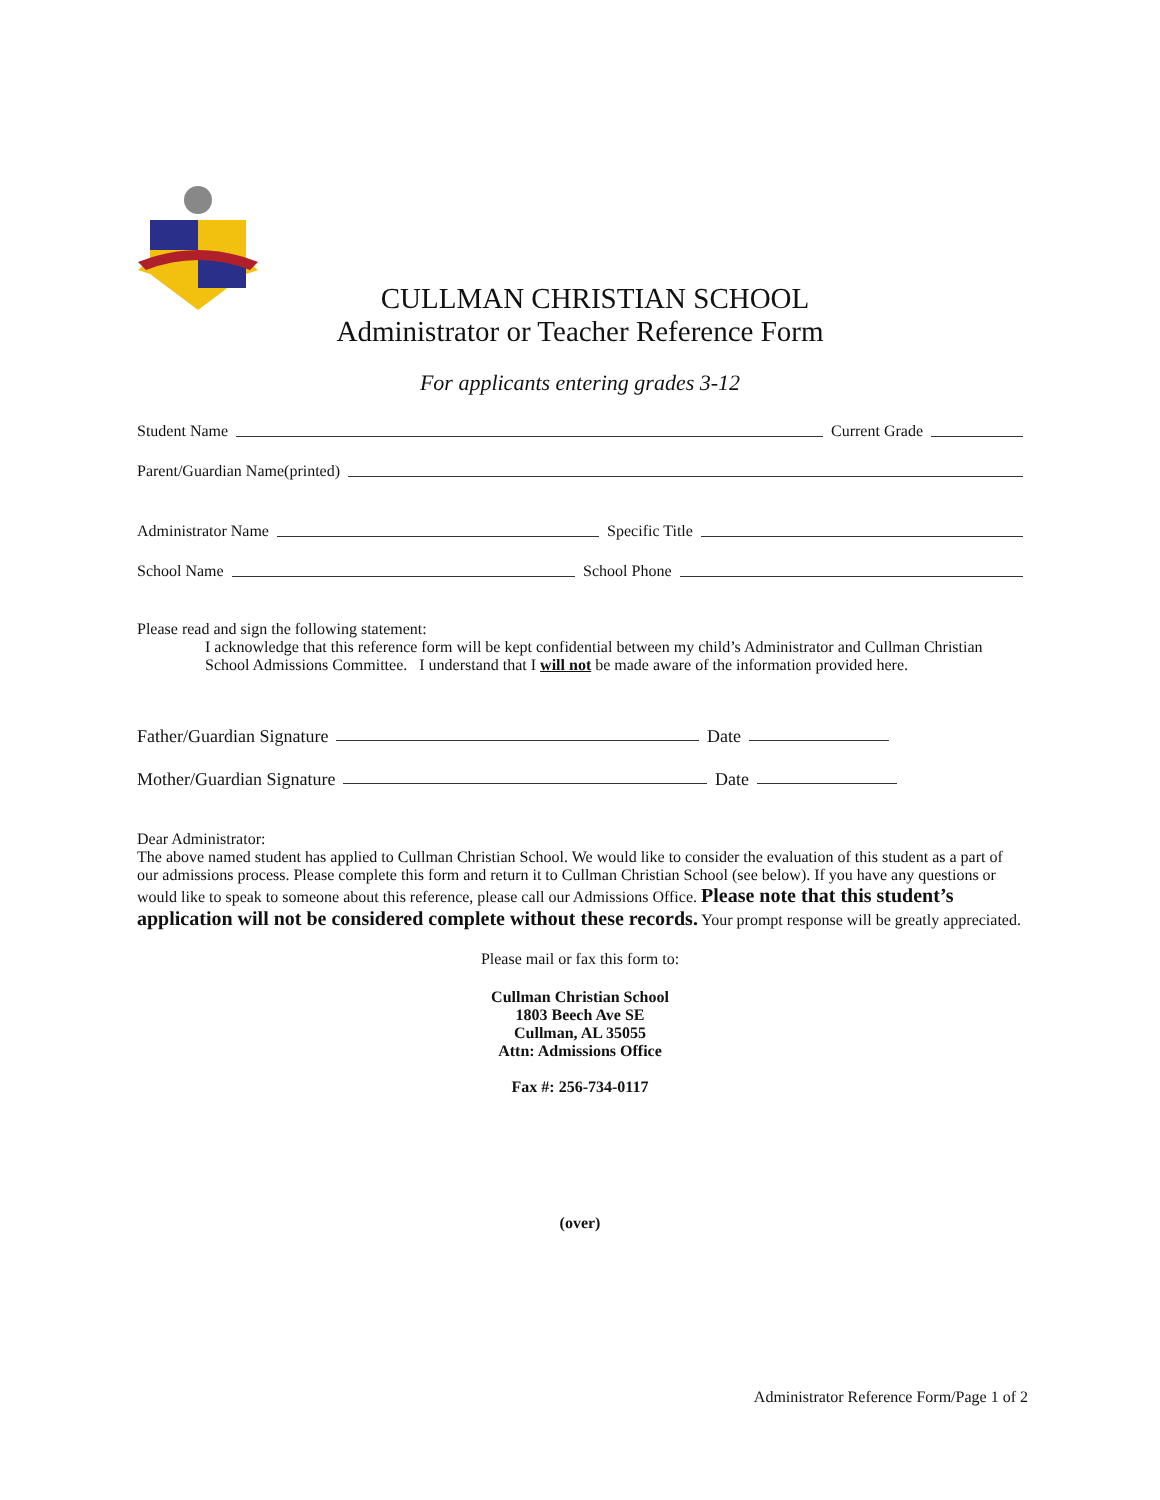CULLMAN CHRISTIAN SCHOOL
Administrator or Teacher Reference Form
For applicants entering grades 3-12
Student Name Current Grade
Parent/Guardian Name(printed)
Administrator Name Specific Title
School Name School Phone
Please read and sign the following statement:
I acknowledge that this reference form will be kept confidential between my child’s Administrator and Cullman Christian School Admissions Committee. I understand that I will not be made aware of the information provided here.
Father/Guardian Signature Date
Mother/Guardian Signature Date
Dear Administrator:
The above named student has applied to Cullman Christian School. We would like to consider the evaluation of this student as a part of our admissions process. Please complete this form and return it to Cullman Christian School (see below). If you have any questions or would like to speak to someone about this reference, please call our Admissions Office. Please note that this student’s application will not be considered complete without these records. Your prompt response will be greatly appreciated.
Please mail or fax this form to:
Cullman Christian School
1803 Beech Ave SE
Cullman, AL 35055
Attn: Admissions Office
Fax #: 256-734-0117
(over)
Administrator Reference Form/Page 1 of 2